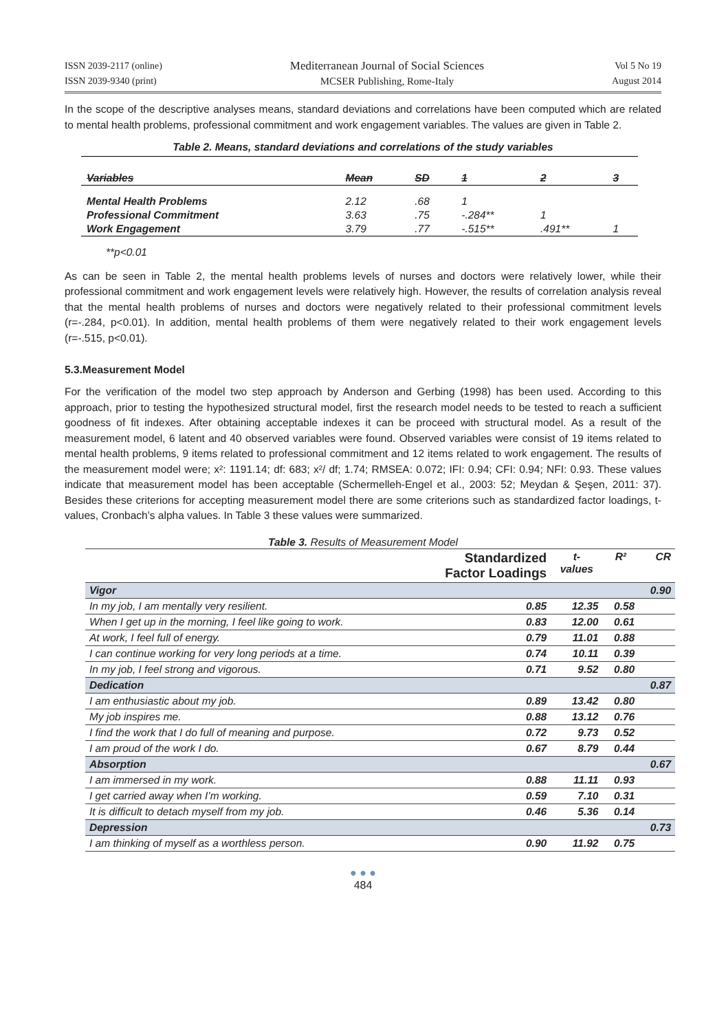ISSN 2039-2117 (online)
ISSN 2039-9340 (print)
Mediterranean Journal of Social Sciences
MCSER Publishing, Rome-Italy
Vol 5 No 19
August 2014
In the scope of the descriptive analyses means, standard deviations and correlations have been computed which are related to mental health problems, professional commitment and work engagement variables. The values are given in Table 2.
Table 2. Means, standard deviations and correlations of the study variables
| Variables | Mean | SD | 1 | 2 | 3 |
| --- | --- | --- | --- | --- | --- |
| Mental Health Problems | 2.12 | .68 | 1 | | |
| Professional Commitment | 3.63 | .75 | -.284** | 1 | |
| Work Engagement | 3.79 | .77 | -.515** | .491** | 1 |
**p<0.01
As can be seen in Table 2, the mental health problems levels of nurses and doctors were relatively lower, while their professional commitment and work engagement levels were relatively high. However, the results of correlation analysis reveal that the mental health problems of nurses and doctors were negatively related to their professional commitment levels (r=-.284, p<0.01). In addition, mental health problems of them were negatively related to their work engagement levels (r=-.515, p<0.01).
5.3.Measurement Model
For the verification of the model two step approach by Anderson and Gerbing (1998) has been used. According to this approach, prior to testing the hypothesized structural model, first the research model needs to be tested to reach a sufficient goodness of fit indexes. After obtaining acceptable indexes it can be proceed with structural model. As a result of the measurement model, 6 latent and 40 observed variables were found. Observed variables were consist of 19 items related to mental health problems, 9 items related to professional commitment and 12 items related to work engagement. The results of the measurement model were; x²: 1191.14; df: 683; x²/ df; 1.74; RMSEA: 0.072; IFI: 0.94; CFI: 0.94; NFI: 0.93. These values indicate that measurement model has been acceptable (Schermelleh-Engel et al., 2003: 52; Meydan & Şeşen, 2011: 37). Besides these criterions for accepting measurement model there are some criterions such as standardized factor loadings, t-values, Cronbach’s alpha values. In Table 3 these values were summarized.
Table 3. Results of Measurement Model
| | Standardized Factor Loadings | t- values | R² | CR |
| --- | --- | --- | --- | --- |
| Vigor | | | | 0.90 |
| In my job, I am mentally very resilient. | 0.85 | 12.35 | 0.58 | |
| When I get up in the morning, I feel like going to work. | 0.83 | 12.00 | 0.61 | |
| At work, I feel full of energy. | 0.79 | 11.01 | 0.88 | |
| I can continue working for very long periods at a time. | 0.74 | 10.11 | 0.39 | |
| In my job, I feel strong and vigorous. | 0.71 | 9.52 | 0.80 | |
| Dedication | | | | 0.87 |
| I am enthusiastic about my job. | 0.89 | 13.42 | 0.80 | |
| My job inspires me. | 0.88 | 13.12 | 0.76 | |
| I find the work that I do full of meaning and purpose. | 0.72 | 9.73 | 0.52 | |
| I am proud of the work I do. | 0.67 | 8.79 | 0.44 | |
| Absorption | | | | 0.67 |
| I am immersed in my work. | 0.88 | 11.11 | 0.93 | |
| I get carried away when I’m working. | 0.59 | 7.10 | 0.31 | |
| It is difficult to detach myself from my job. | 0.46 | 5.36 | 0.14 | |
| Depression | | | | 0.73 |
| I am thinking of myself as a worthless person. | 0.90 | 11.92 | 0.75 | |
● ● ●
484